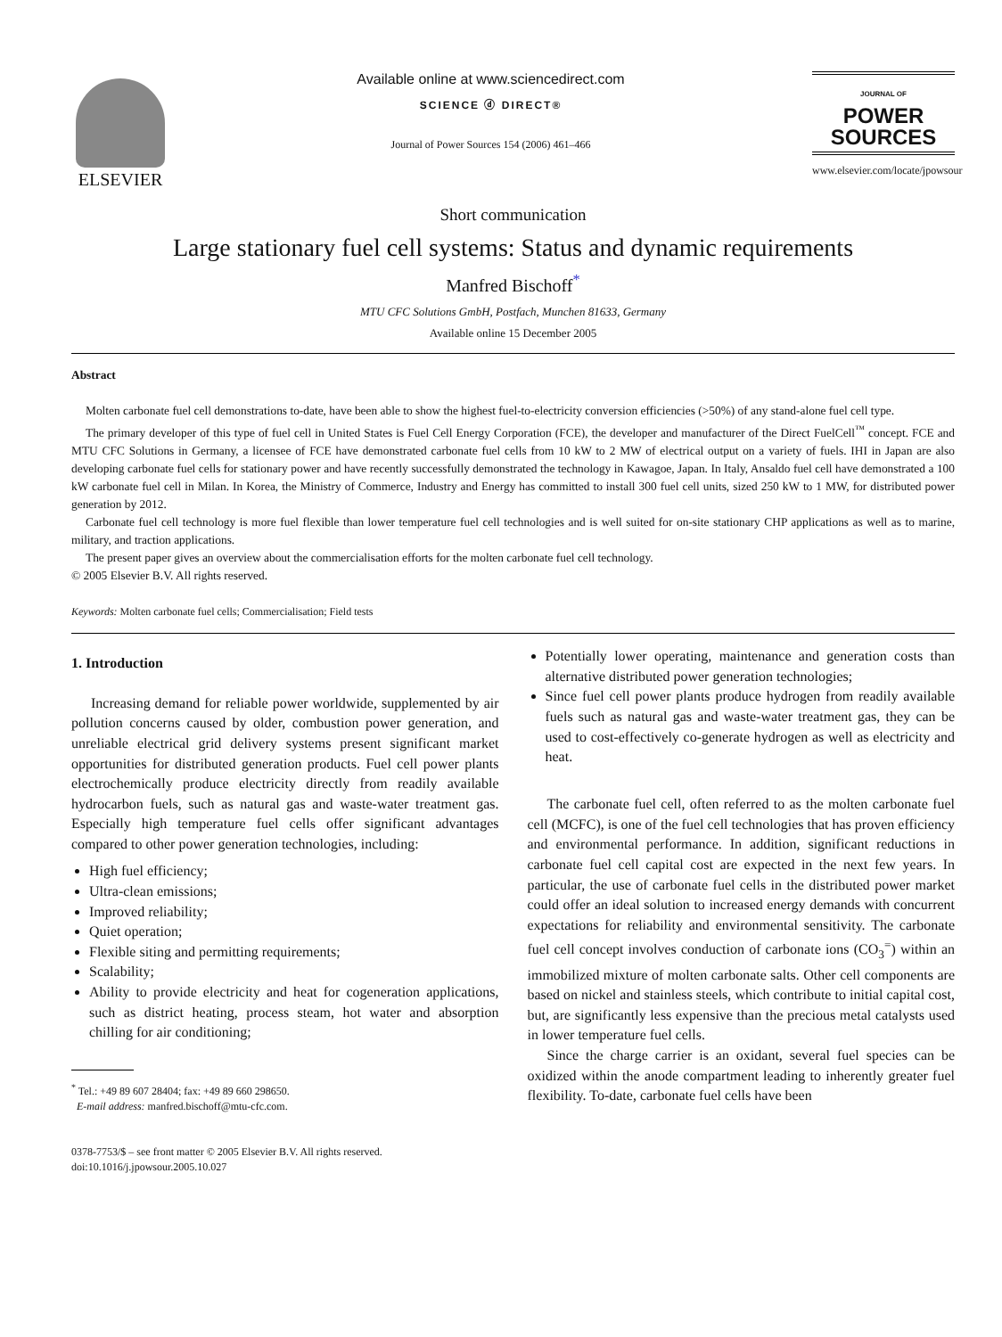ELSEVIER
Available online at www.sciencedirect.com
SCIENCE ⓓ DIRECT®
Journal of Power Sources 154 (2006) 461–466
JOURNAL OF
POWER
SOURCES
www.elsevier.com/locate/jpowsour
Short communication
Large stationary fuel cell systems: Status and dynamic requirements
Manfred Bischoff<sup>*</sup>
MTU CFC Solutions GmbH, Postfach, Munchen 81633, Germany
Available online 15 December 2005
Abstract
Molten carbonate fuel cell demonstrations to-date, have been able to show the highest fuel-to-electricity conversion efficiencies (>50%) of any stand-alone fuel cell type.
The primary developer of this type of fuel cell in United States is Fuel Cell Energy Corporation (FCE), the developer and manufacturer of the Direct FuelCell<sup>™</sup> concept. FCE and MTU CFC Solutions in Germany, a licensee of FCE have demonstrated carbonate fuel cells from 10 kW to 2 MW of electrical output on a variety of fuels. IHI in Japan are also developing carbonate fuel cells for stationary power and have recently successfully demonstrated the technology in Kawagoe, Japan. In Italy, Ansaldo fuel cell have demonstrated a 100 kW carbonate fuel cell in Milan. In Korea, the Ministry of Commerce, Industry and Energy has committed to install 300 fuel cell units, sized 250 kW to 1 MW, for distributed power generation by 2012.
Carbonate fuel cell technology is more fuel flexible than lower temperature fuel cell technologies and is well suited for on-site stationary CHP applications as well as to marine, military, and traction applications.
The present paper gives an overview about the commercialisation efforts for the molten carbonate fuel cell technology.
© 2005 Elsevier B.V. All rights reserved.
Keywords: Molten carbonate fuel cells; Commercialisation; Field tests
1. Introduction
Increasing demand for reliable power worldwide, supplemented by air pollution concerns caused by older, combustion power generation, and unreliable electrical grid delivery systems present significant market opportunities for distributed generation products. Fuel cell power plants electrochemically produce electricity directly from readily available hydrocarbon fuels, such as natural gas and waste-water treatment gas. Especially high temperature fuel cells offer significant advantages compared to other power generation technologies, including:
High fuel efficiency;
Ultra-clean emissions;
Improved reliability;
Quiet operation;
Flexible siting and permitting requirements;
Scalability;
Ability to provide electricity and heat for cogeneration applications, such as district heating, process steam, hot water and absorption chilling for air conditioning;
<sup>*</sup> Tel.: +49 89 607 28404; fax: +49 89 660 298650.
E-mail address: manfred.bischoff@mtu-cfc.com.
0378-7753/$ – see front matter © 2005 Elsevier B.V. All rights reserved.
doi:10.1016/j.jpowsour.2005.10.027
Potentially lower operating, maintenance and generation costs than alternative distributed power generation technologies;
Since fuel cell power plants produce hydrogen from readily available fuels such as natural gas and waste-water treatment gas, they can be used to cost-effectively co-generate hydrogen as well as electricity and heat.
The carbonate fuel cell, often referred to as the molten carbonate fuel cell (MCFC), is one of the fuel cell technologies that has proven efficiency and environmental performance. In addition, significant reductions in carbonate fuel cell capital cost are expected in the next few years. In particular, the use of carbonate fuel cells in the distributed power market could offer an ideal solution to increased energy demands with concurrent expectations for reliability and environmental sensitivity. The carbonate fuel cell concept involves conduction of carbonate ions (CO<sub>3</sub><sup>=</sup>) within an immobilized mixture of molten carbonate salts. Other cell components are based on nickel and stainless steels, which contribute to initial capital cost, but, are significantly less expensive than the precious metal catalysts used in lower temperature fuel cells.
Since the charge carrier is an oxidant, several fuel species can be oxidized within the anode compartment leading to inherently greater fuel flexibility. To-date, carbonate fuel cells have been